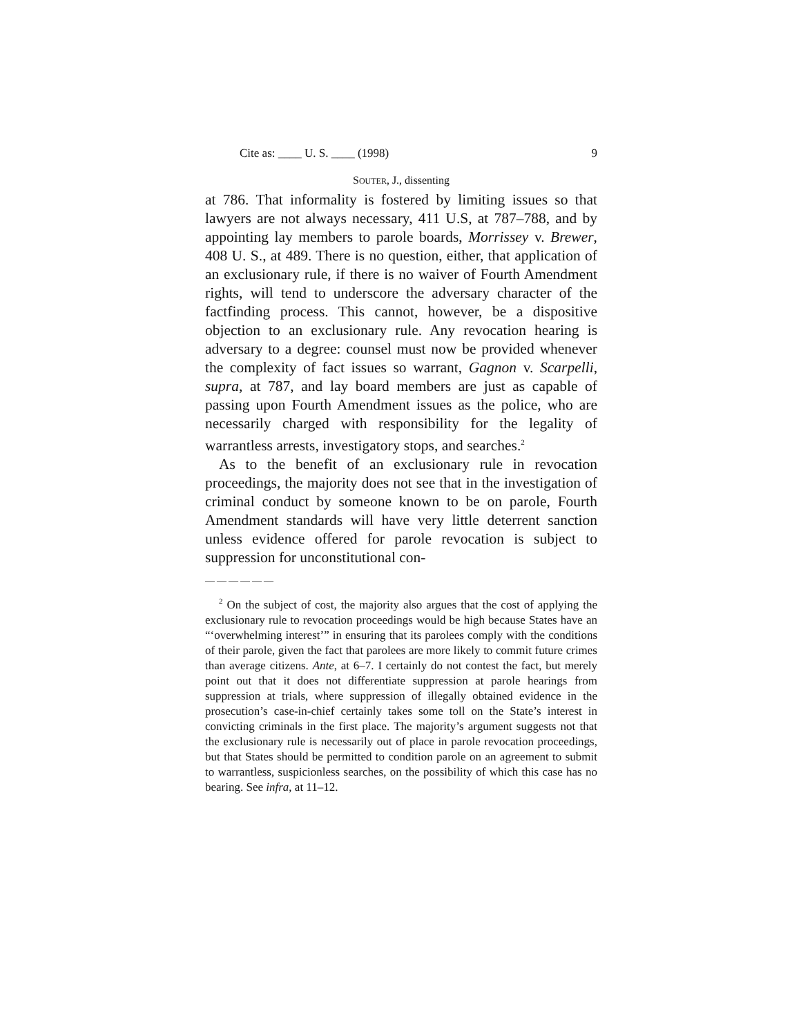Cite as: ____ U. S. ____ (1998) 9
SOUTER, J., dissenting
at 786. That informality is fostered by limiting issues so that lawyers are not always necessary, 411 U.S, at 787–788, and by appointing lay members to parole boards, Morrissey v. Brewer, 408 U. S., at 489. There is no question, either, that application of an exclusionary rule, if there is no waiver of Fourth Amendment rights, will tend to underscore the adversary character of the factfinding process. This cannot, however, be a dispositive objection to an exclusionary rule. Any revocation hearing is adversary to a degree: counsel must now be provided whenever the complexity of fact issues so warrant, Gagnon v. Scarpelli, supra, at 787, and lay board members are just as capable of passing upon Fourth Amendment issues as the police, who are necessarily charged with responsibility for the legality of warrantless arrests, investigatory stops, and searches.<sup>2</sup>
As to the benefit of an exclusionary rule in revocation proceedings, the majority does not see that in the investigation of criminal conduct by someone known to be on parole, Fourth Amendment standards will have very little deterrent sanction unless evidence offered for parole revocation is subject to suppression for unconstitutional con-
——————
<sup>2</sup> On the subject of cost, the majority also argues that the cost of applying the exclusionary rule to revocation proceedings would be high because States have an “‘overwhelming interest’” in ensuring that its parolees comply with the conditions of their parole, given the fact that parolees are more likely to commit future crimes than average citizens. Ante, at 6–7. I certainly do not contest the fact, but merely point out that it does not differentiate suppression at parole hearings from suppression at trials, where suppression of illegally obtained evidence in the prosecution’s case-in-chief certainly takes some toll on the State’s interest in convicting criminals in the first place. The majority’s argument suggests not that the exclusionary rule is necessarily out of place in parole revocation proceedings, but that States should be permitted to condition parole on an agreement to submit to warrantless, suspicionless searches, on the possibility of which this case has no bearing. See infra, at 11–12.